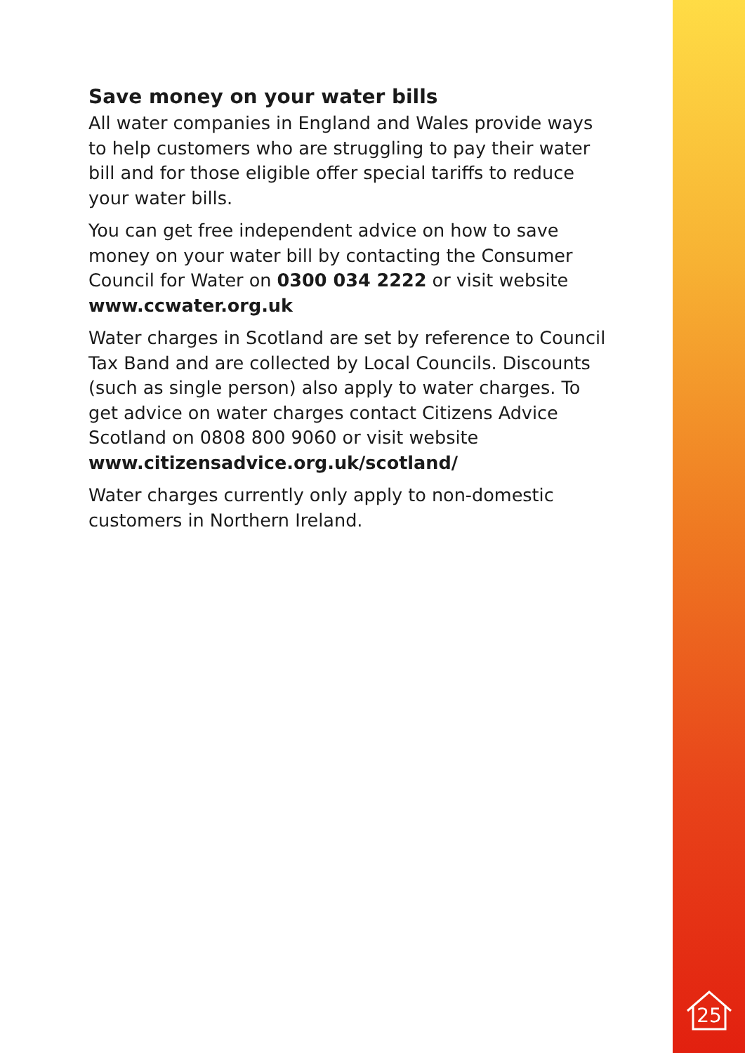Save money on your water bills
All water companies in England and Wales provide ways to help customers who are struggling to pay their water bill and for those eligible offer special tariffs to reduce your water bills.
You can get free independent advice on how to save money on your water bill by contacting the Consumer Council for Water on 0300 034 2222 or visit website www.ccwater.org.uk
Water charges in Scotland are set by reference to Council Tax Band and are collected by Local Councils. Discounts (such as single person) also apply to water charges. To get advice on water charges contact Citizens Advice Scotland on 0808 800 9060 or visit website www.citizensadvice.org.uk/scotland/
Water charges currently only apply to non-domestic customers in Northern Ireland.
25